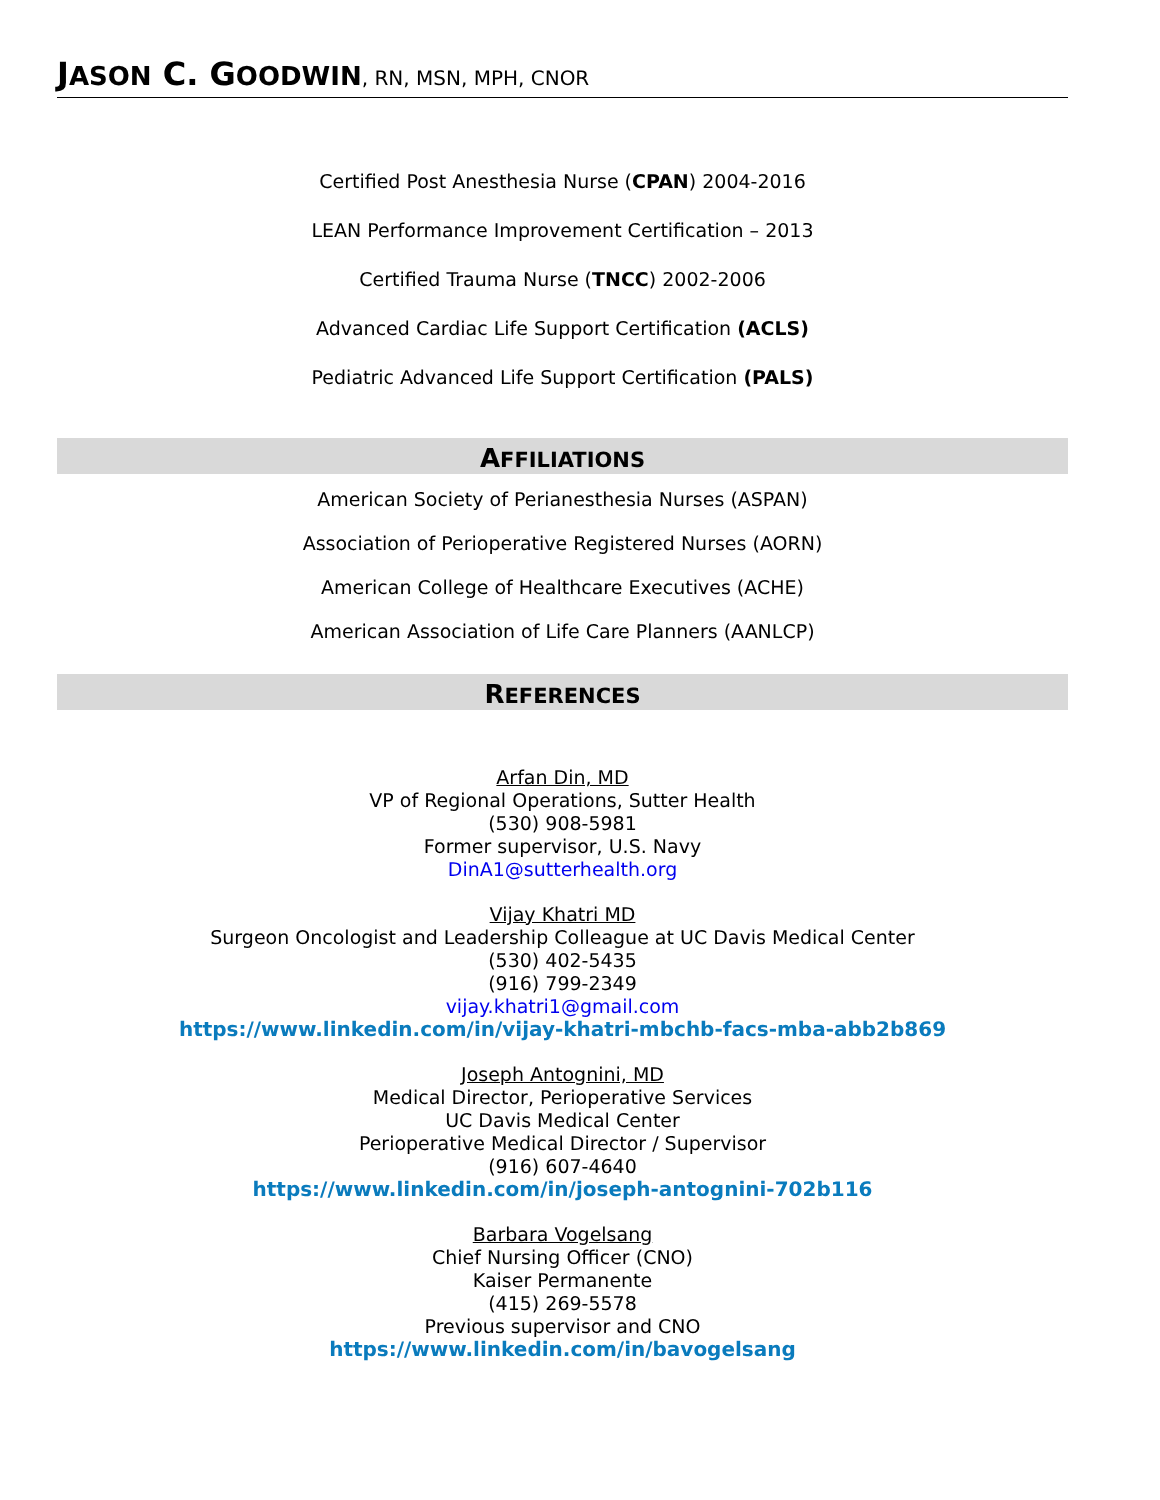JASON C. GOODWIN, RN, MSN, MPH, CNOR
Certified Post Anesthesia Nurse (CPAN) 2004-2016
LEAN Performance Improvement Certification – 2013
Certified Trauma Nurse (TNCC) 2002-2006
Advanced Cardiac Life Support Certification (ACLS)
Pediatric Advanced Life Support Certification (PALS)
AFFILIATIONS
American Society of Perianesthesia Nurses (ASPAN)
Association of Perioperative Registered Nurses (AORN)
American College of Healthcare Executives (ACHE)
American Association of Life Care Planners (AANLCP)
REFERENCES
Arfan Din, MD
VP of Regional Operations, Sutter Health
(530) 908-5981
Former supervisor, U.S. Navy
DinA1@sutterhealth.org
Vijay Khatri MD
Surgeon Oncologist and Leadership Colleague at UC Davis Medical Center
(530) 402-5435
(916) 799-2349
vijay.khatri1@gmail.com
https://www.linkedin.com/in/vijay-khatri-mbchb-facs-mba-abb2b869
Joseph Antognini, MD
Medical Director, Perioperative Services
UC Davis Medical Center
Perioperative Medical Director / Supervisor
(916) 607-4640
https://www.linkedin.com/in/joseph-antognini-702b116
Barbara Vogelsang
Chief Nursing Officer (CNO)
Kaiser Permanente
(415) 269-5578
Previous supervisor and CNO
https://www.linkedin.com/in/bavogelsang